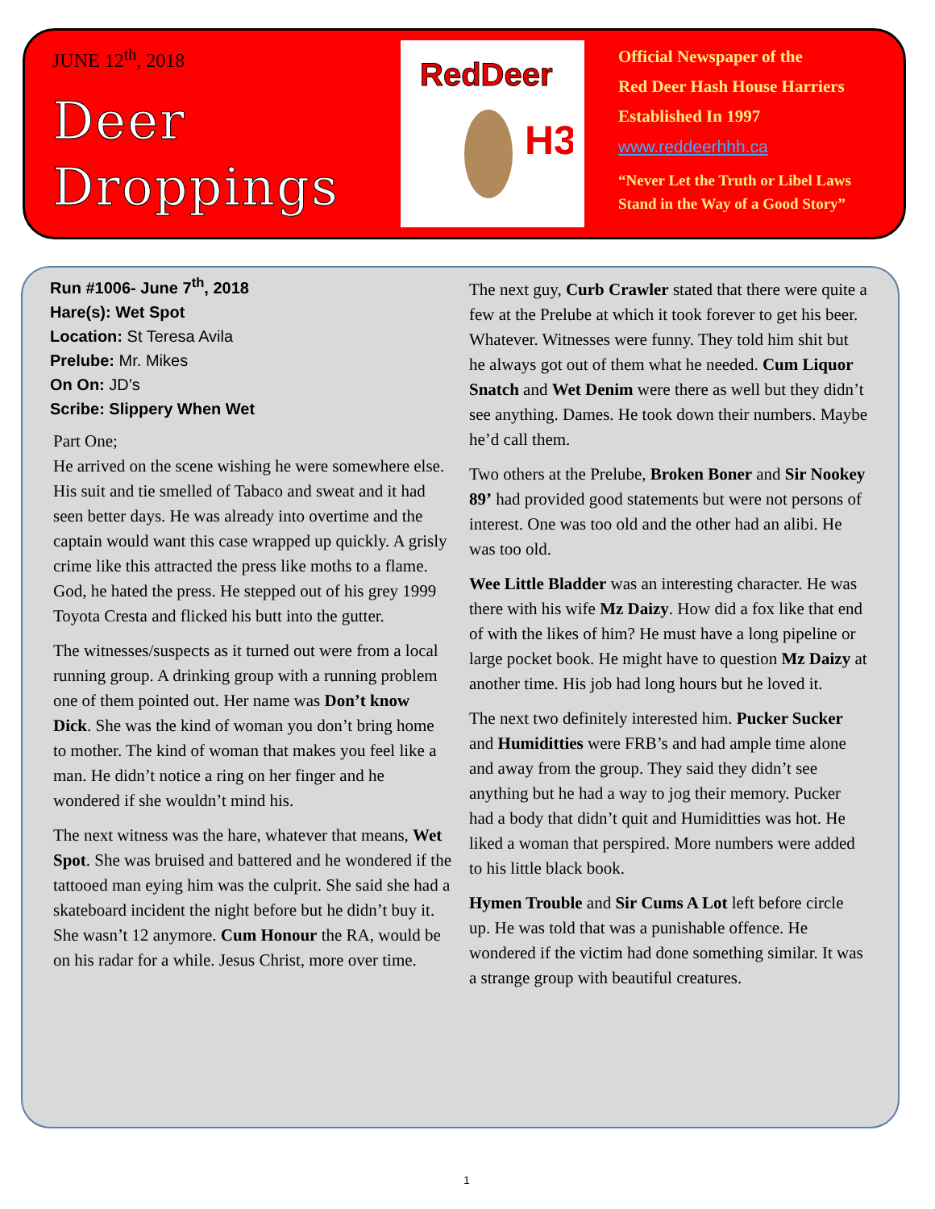JUNE 12<sup>th</sup>, 2018
Deer
Droppings
RedDeer
H3
Official Newspaper of the
Red Deer Hash House Harriers
Established In 1997
www.reddeerhhh.ca
“Never Let the Truth or Libel Laws
Stand in the Way of a Good Story”
Run #1006- June 7<sup>th</sup>, 2018
Hare(s): Wet Spot
Location: St Teresa Avila
Prelube: Mr. Mikes
On On: JD’s
Scribe: Slippery When Wet
Part One;
He arrived on the scene wishing he were somewhere else. His suit and tie smelled of Tabaco and sweat and it had seen better days. He was already into overtime and the captain would want this case wrapped up quickly. A grisly crime like this attracted the press like moths to a flame. God, he hated the press. He stepped out of his grey 1999 Toyota Cresta and flicked his butt into the gutter.
The witnesses/suspects as it turned out were from a local running group. A drinking group with a running problem one of them pointed out. Her name was Don’t know Dick. She was the kind of woman you don’t bring home to mother. The kind of woman that makes you feel like a man. He didn’t notice a ring on her finger and he wondered if she wouldn’t mind his.
The next witness was the hare, whatever that means, Wet Spot. She was bruised and battered and he wondered if the tattooed man eying him was the culprit. She said she had a skateboard incident the night before but he didn’t buy it. She wasn’t 12 anymore. Cum Honour the RA, would be on his radar for a while. Jesus Christ, more over time.
The next guy, Curb Crawler stated that there were quite a few at the Prelube at which it took forever to get his beer. Whatever. Witnesses were funny. They told him shit but he always got out of them what he needed. Cum Liquor Snatch and Wet Denim were there as well but they didn’t see anything. Dames. He took down their numbers. Maybe he’d call them.
Two others at the Prelube, Broken Boner and Sir Nookey 89’ had provided good statements but were not persons of interest. One was too old and the other had an alibi. He was too old.
Wee Little Bladder was an interesting character. He was there with his wife Mz Daizy. How did a fox like that end of with the likes of him? He must have a long pipeline or large pocket book. He might have to question Mz Daizy at another time. His job had long hours but he loved it.
The next two definitely interested him. Pucker Sucker and Humiditties were FRB’s and had ample time alone and away from the group. They said they didn’t see anything but he had a way to jog their memory. Pucker had a body that didn’t quit and Humiditties was hot. He liked a woman that perspired. More numbers were added to his little black book.
Hymen Trouble and Sir Cums A Lot left before circle up. He was told that was a punishable offence. He wondered if the victim had done something similar. It was a strange group with beautiful creatures.
1